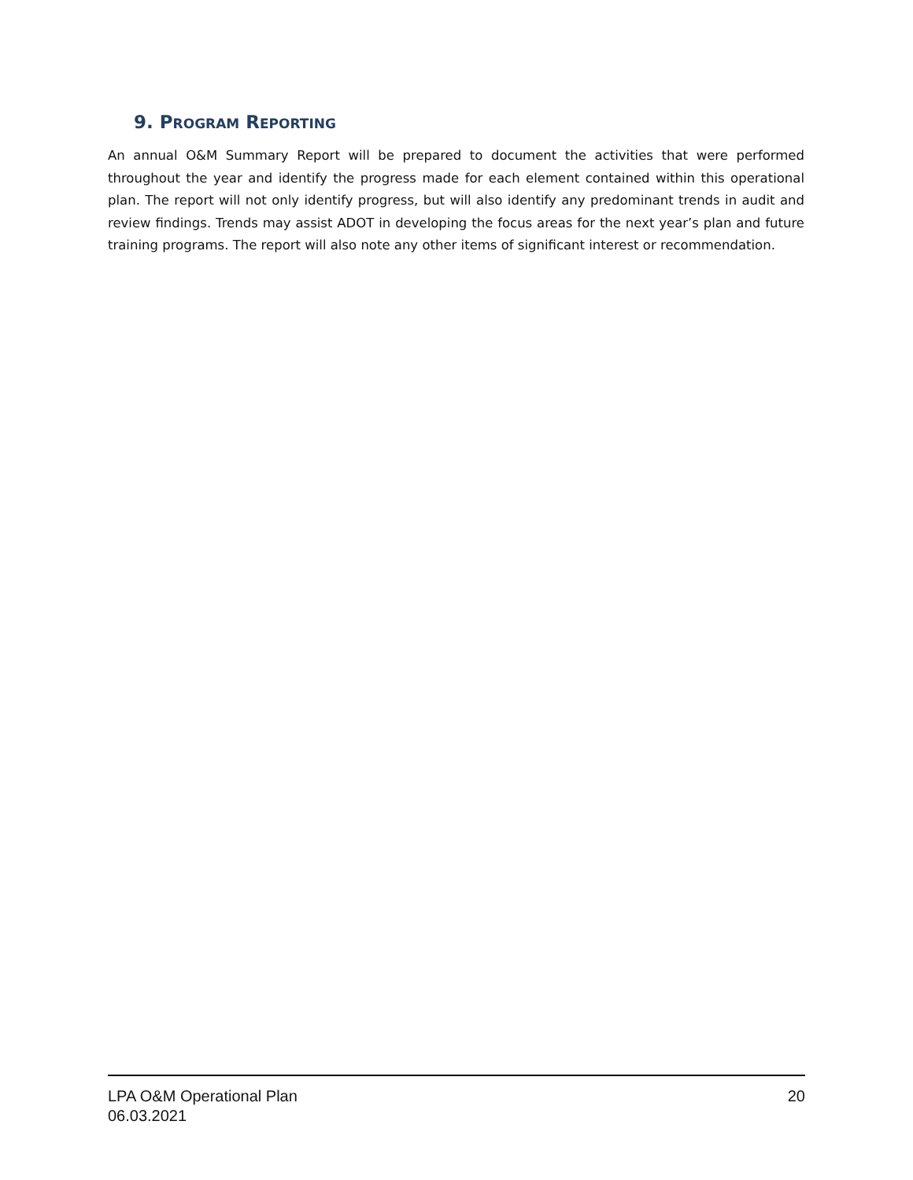9. PROGRAM REPORTING
An annual O&M Summary Report will be prepared to document the activities that were performed throughout the year and identify the progress made for each element contained within this operational plan. The report will not only identify progress, but will also identify any predominant trends in audit and review findings. Trends may assist ADOT in developing the focus areas for the next year’s plan and future training programs. The report will also note any other items of significant interest or recommendation.
LPA O&M Operational Plan
06.03.2021
20